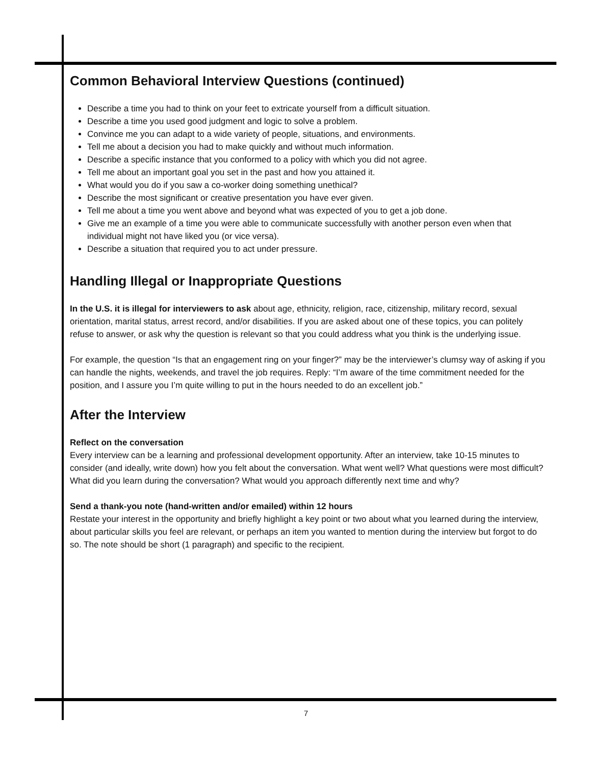Common Behavioral Interview Questions (continued)
Describe a time you had to think on your feet to extricate yourself from a difficult situation.
Describe a time you used good judgment and logic to solve a problem.
Convince me you can adapt to a wide variety of people, situations, and environments.
Tell me about a decision you had to make quickly and without much information.
Describe a specific instance that you conformed to a policy with which you did not agree.
Tell me about an important goal you set in the past and how you attained it.
What would you do if you saw a co-worker doing something unethical?
Describe the most significant or creative presentation you have ever given.
Tell me about a time you went above and beyond what was expected of you to get a job done.
Give me an example of a time you were able to communicate successfully with another person even when that individual might not have liked you (or vice versa).
Describe a situation that required you to act under pressure.
Handling Illegal or Inappropriate Questions
In the U.S. it is illegal for interviewers to ask about age, ethnicity, religion, race, citizenship, military record, sexual orientation, marital status, arrest record, and/or disabilities. If you are asked about one of these topics, you can politely refuse to answer, or ask why the question is relevant so that you could address what you think is the underlying issue.
For example, the question “Is that an engagement ring on your finger?” may be the interviewer’s clumsy way of asking if you can handle the nights, weekends, and travel the job requires. Reply: “I’m aware of the time commitment needed for the position, and I assure you I’m quite willing to put in the hours needed to do an excellent job.”
After the Interview
Reflect on the conversation
Every interview can be a learning and professional development opportunity. After an interview, take 10-15 minutes to consider (and ideally, write down) how you felt about the conversation. What went well? What questions were most difficult? What did you learn during the conversation? What would you approach differently next time and why?
Send a thank-you note (hand-written and/or emailed) within 12 hours
Restate your interest in the opportunity and briefly highlight a key point or two about what you learned during the interview, about particular skills you feel are relevant, or perhaps an item you wanted to mention during the interview but forgot to do so. The note should be short (1 paragraph) and specific to the recipient.
7